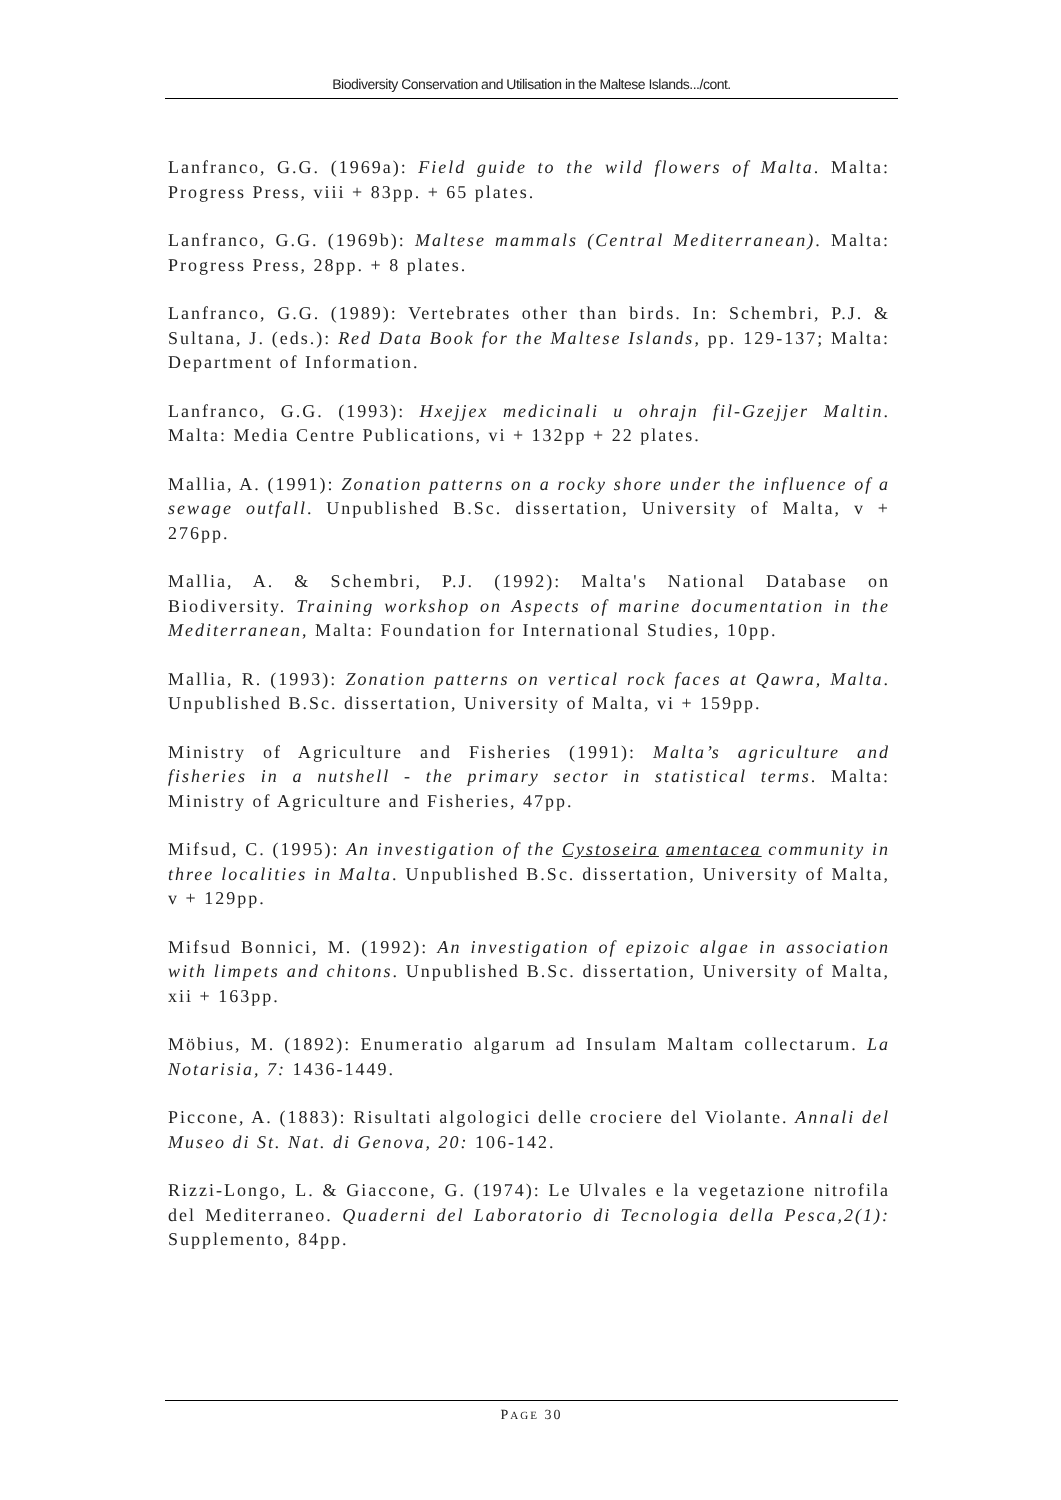Biodiversity Conservation and Utilisation in the Maltese Islands.../cont.
Lanfranco, G.G. (1969a): Field guide to the wild flowers of Malta. Malta: Progress Press, viii + 83pp. + 65 plates.
Lanfranco, G.G. (1969b): Maltese mammals (Central Mediterranean). Malta: Progress Press, 28pp. + 8 plates.
Lanfranco, G.G. (1989): Vertebrates other than birds. In: Schembri, P.J. & Sultana, J. (eds.): Red Data Book for the Maltese Islands, pp. 129-137; Malta: Department of Information.
Lanfranco, G.G. (1993): Hxejjex medicinali u ohrajn fil-Gzejjer Maltin. Malta: Media Centre Publications, vi + 132pp + 22 plates.
Mallia, A. (1991): Zonation patterns on a rocky shore under the influence of a sewage outfall. Unpublished B.Sc. dissertation, University of Malta, v + 276pp.
Mallia, A. & Schembri, P.J. (1992): Malta's National Database on Biodiversity. Training workshop on Aspects of marine documentation in the Mediterranean, Malta: Foundation for International Studies, 10pp.
Mallia, R. (1993): Zonation patterns on vertical rock faces at Qawra, Malta. Unpublished B.Sc. dissertation, University of Malta, vi + 159pp.
Ministry of Agriculture and Fisheries (1991): Malta’s agriculture and fisheries in a nutshell - the primary sector in statistical terms. Malta: Ministry of Agriculture and Fisheries, 47pp.
Mifsud, C. (1995): An investigation of the Cystoseira amentacea community in three localities in Malta. Unpublished B.Sc. dissertation, University of Malta, v + 129pp.
Mifsud Bonnici, M. (1992): An investigation of epizoic algae in association with limpets and chitons. Unpublished B.Sc. dissertation, University of Malta, xii + 163pp.
Möbius, M. (1892): Enumeratio algarum ad Insulam Maltam collectarum. La Notarisia, 7: 1436-1449.
Piccone, A. (1883): Risultati algologici delle crociere del Violante. Annali del Museo di St. Nat. di Genova, 20: 106-142.
Rizzi-Longo, L. & Giaccone, G. (1974): Le Ulvales e la vegetazione nitrofila del Mediterraneo. Quaderni del Laboratorio di Tecnologia della Pesca,2(1): Supplemento, 84pp.
PAGE 30